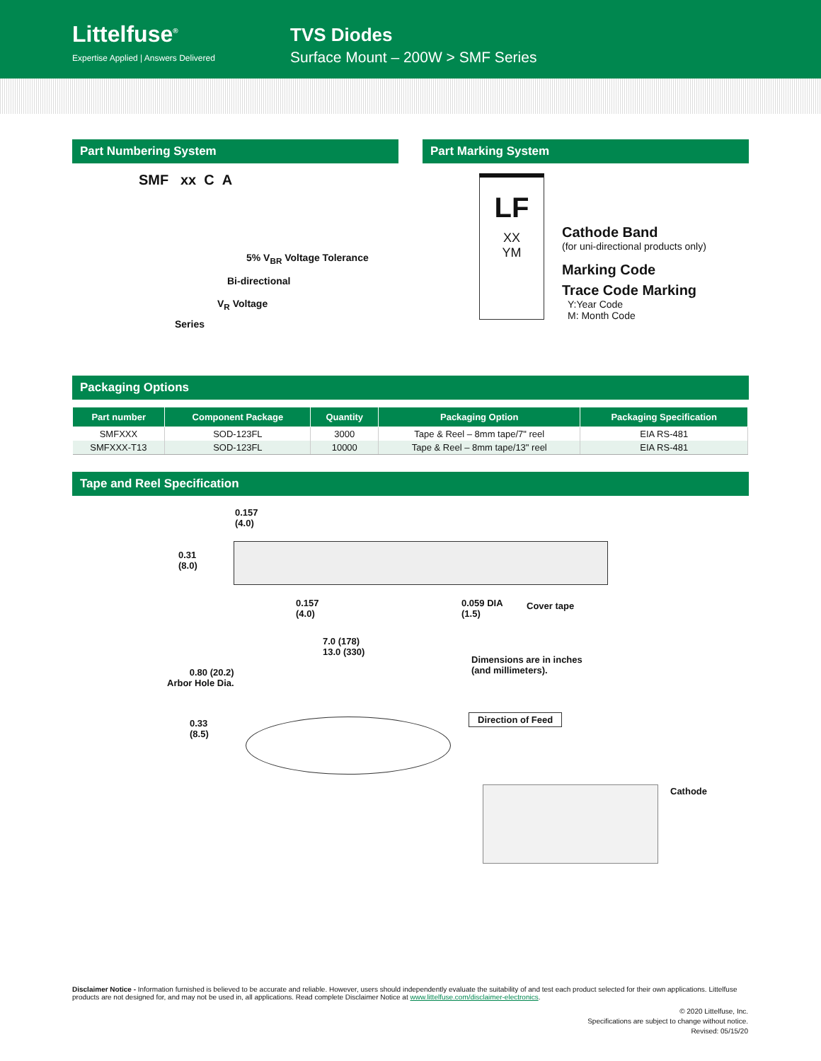Littelfuse<sup>®</sup>
Expertise Applied | Answers Delivered
TVS Diodes
Surface Mount – 200W > SMF Series
Part Numbering System
SMF xx C A
5% V<sub>BR</sub> Voltage Tolerance
Bi-directional
V<sub>R</sub> Voltage
Series
Part Marking System
LF
XX
YM
Cathode Band
(for uni-directional products only)
Marking Code
Trace Code Marking
Y:Year Code
M: Month Code
Packaging Options
| Part number | Component Package | Quantity | Packaging Option | Packaging Specification |
| --- | --- | --- | --- | --- |
| SMFXXX | SOD-123FL | 3000 | Tape & Reel – 8mm tape/7" reel | EIA RS-481 |
| SMFXXX-T13 | SOD-123FL | 10000 | Tape & Reel – 8mm tape/13" reel | EIA RS-481 |
Tape and Reel Specification
0.157
(4.0)
0.31
(8.0)
0.157
(4.0)
0.059 DIA
(1.5)
Cover tape
7.0 (178)
13.0 (330)
Dimensions are in inches
(and millimeters). 0.80 (20.2)
Arbor Hole Dia.
0.33
(8.5)
Direction of Feed
Cathode
Disclaimer Notice - Information furnished is believed to be accurate and reliable. However, users should independently evaluate the suitability of and test each product selected for their own applications. Littelfuse products are not designed for, and may not be used in, all applications. Read complete Disclaimer Notice at www.littelfuse.com/disclaimer-electronics.
© 2020 Littelfuse, Inc.
Specifications are subject to change without notice.
Revised: 05/15/20